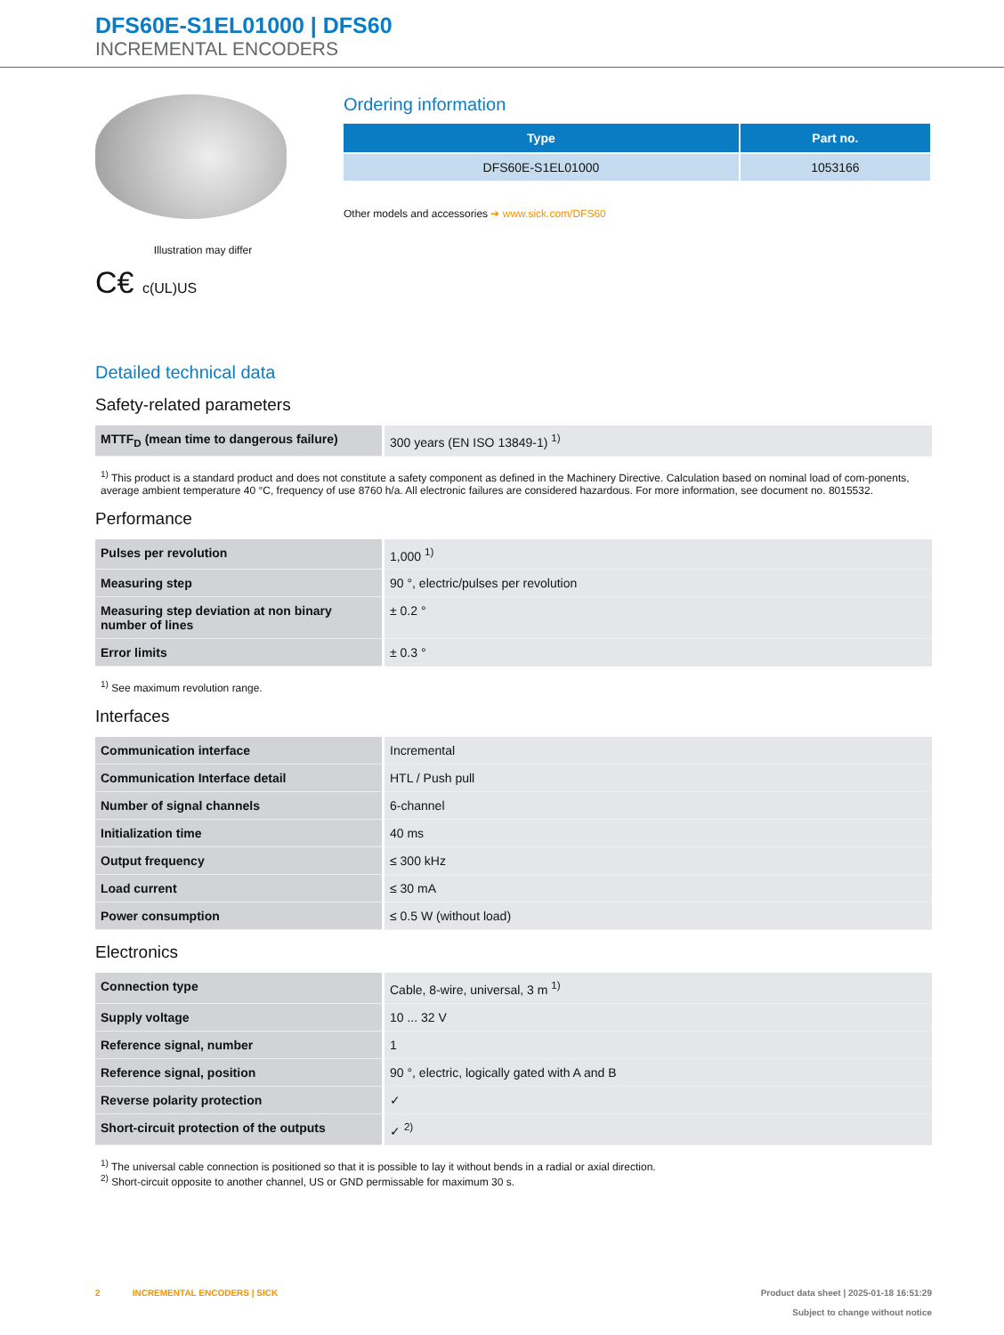DFS60E-S1EL01000 | DFS60
INCREMENTAL ENCODERS
Illustration may differ
C€ c(UL)US
Ordering information
| Type | Part no. |
| --- | --- |
| DFS60E-S1EL01000 | 1053166 |
Other models and accessories ➔ www.sick.com/DFS60
Detailed technical data
Safety-related parameters
| MTTF<sub>D</sub> (mean time to dangerous failure) | 300 years (EN ISO 13849-1) <sup>1)</sup> |
<sup>1)</sup> This product is a standard product and does not constitute a safety component as defined in the Machinery Directive. Calculation based on nominal load of com-ponents, average ambient temperature 40 °C, frequency of use 8760 h/a. All electronic failures are considered hazardous. For more information, see document no. 8015532.
Performance
| Pulses per revolution | 1,000 <sup>1)</sup> |
| Measuring step | 90 °, electric/pulses per revolution |
| Measuring step deviation at non binary number of lines | ± 0.2 ° |
| Error limits | ± 0.3 ° |
<sup>1)</sup> See maximum revolution range.
Interfaces
| Communication interface | Incremental |
| Communication Interface detail | HTL / Push pull |
| Number of signal channels | 6-channel |
| Initialization time | 40 ms |
| Output frequency | ≤ 300 kHz |
| Load current | ≤ 30 mA |
| Power consumption | ≤ 0.5 W (without load) |
Electronics
| Connection type | Cable, 8-wire, universal, 3 m <sup>1)</sup> |
| Supply voltage | 10 ... 32 V |
| Reference signal, number | 1 |
| Reference signal, position | 90 °, electric, logically gated with A and B |
| Reverse polarity protection | ✓ |
| Short-circuit protection of the outputs | ✓ <sup>2)</sup> |
<sup>1)</sup> The universal cable connection is positioned so that it is possible to lay it without bends in a radial or axial direction.
<sup>2)</sup> Short-circuit opposite to another channel, US or GND permissable for maximum 30 s.
2 INCREMENTAL ENCODERS | SICK
Product data sheet | 2025-01-18 16:51:29
Subject to change without notice